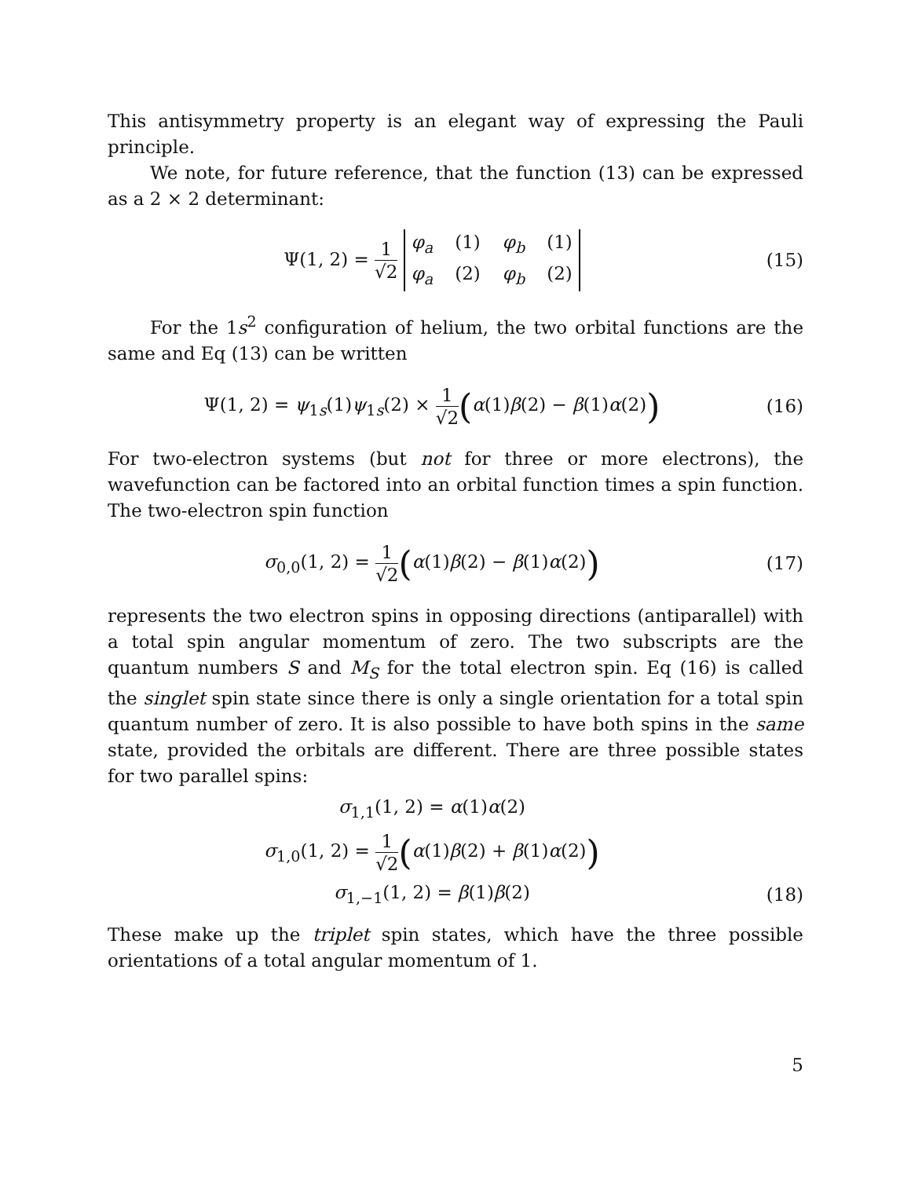This antisymmetry property is an elegant way of expressing the Pauli principle.
We note, for future reference, that the function (13) can be expressed as a 2 × 2 determinant:
Ψ(1, 2) = 1 √2
φ<sub>a</sub> (1) φ<sub>b</sub> (1)
φ<sub>a</sub> (2) φ<sub>b</sub> (2)
(15)
For the 1s<sup>2</sup> configuration of helium, the two orbital functions are the same and Eq (13) can be written
Ψ(1, 2) = ψ<sub>1s</sub>(1)ψ<sub>1s</sub>(2) × 1 √2(α(1)β(2) − β(1)α(2))
(16)
For two-electron systems (but not for three or more electrons), the wavefunction can be factored into an orbital function times a spin function. The two-electron spin function
σ<sub>0,0</sub>(1, 2) = 1 √2(α(1)β(2) − β(1)α(2))
(17)
represents the two electron spins in opposing directions (antiparallel) with a total spin angular momentum of zero. The two subscripts are the quantum numbers S and M<sub>S</sub> for the total electron spin. Eq (16) is called the singlet spin state since there is only a single orientation for a total spin quantum number of zero. It is also possible to have both spins in the same state, provided the orbitals are different. There are three possible states for two parallel spins:
σ<sub>1,1</sub>(1, 2) = α(1)α(2)
σ<sub>1,0</sub>(1, 2) = 1 √2(α(1)β(2) + β(1)α(2))
σ<sub>1,−1</sub>(1, 2) = β(1)β(2) (18)
These make up the triplet spin states, which have the three possible orientations of a total angular momentum of 1.
5